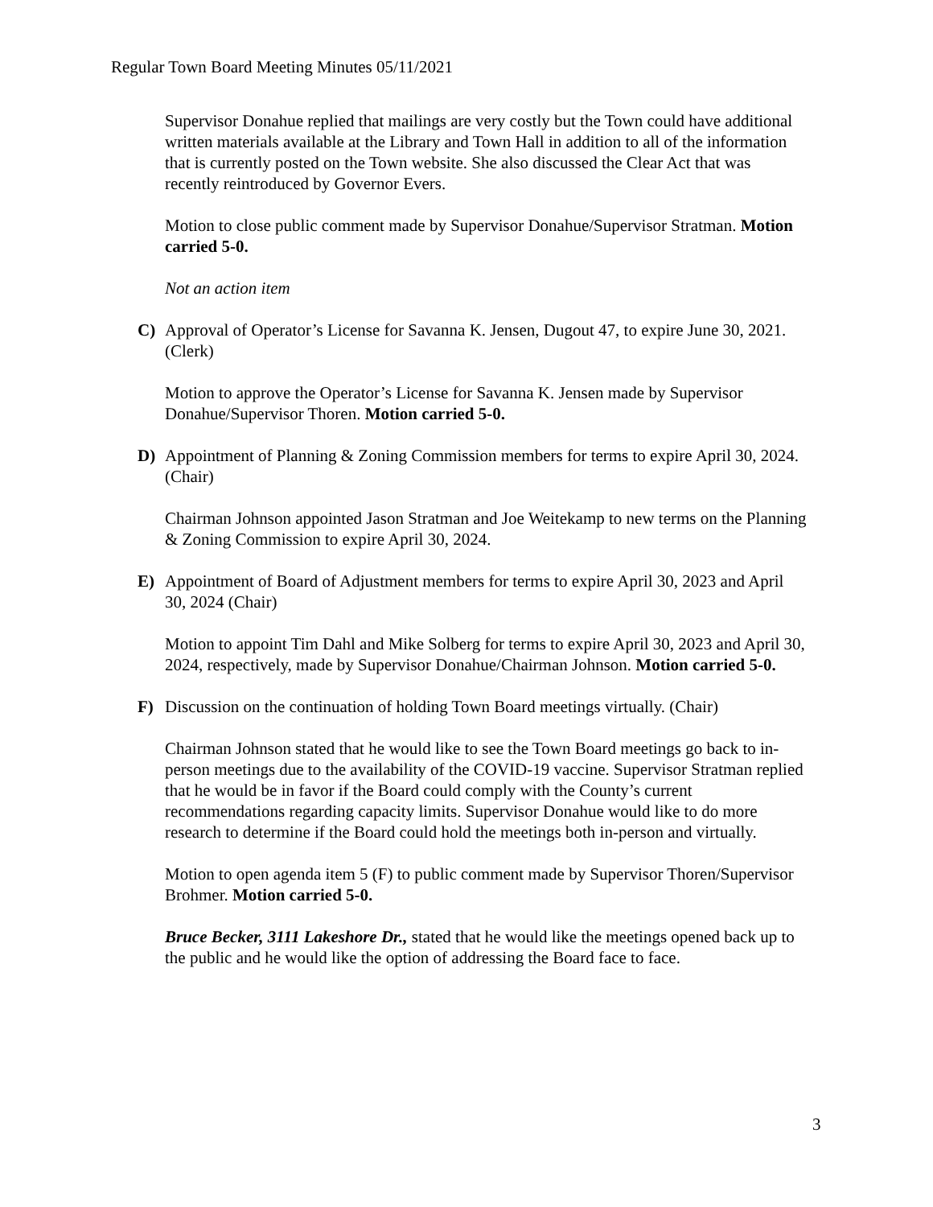Regular Town Board Meeting Minutes 05/11/2021
Supervisor Donahue replied that mailings are very costly but the Town could have additional written materials available at the Library and Town Hall in addition to all of the information that is currently posted on the Town website. She also discussed the Clear Act that was recently reintroduced by Governor Evers.
Motion to close public comment made by Supervisor Donahue/Supervisor Stratman. Motion carried 5-0.
Not an action item
C) Approval of Operator’s License for Savanna K. Jensen, Dugout 47, to expire June 30, 2021. (Clerk)
Motion to approve the Operator’s License for Savanna K. Jensen made by Supervisor Donahue/Supervisor Thoren. Motion carried 5-0.
D) Appointment of Planning & Zoning Commission members for terms to expire April 30, 2024. (Chair)
Chairman Johnson appointed Jason Stratman and Joe Weitekamp to new terms on the Planning & Zoning Commission to expire April 30, 2024.
E) Appointment of Board of Adjustment members for terms to expire April 30, 2023 and April 30, 2024 (Chair)
Motion to appoint Tim Dahl and Mike Solberg for terms to expire April 30, 2023 and April 30, 2024, respectively, made by Supervisor Donahue/Chairman Johnson. Motion carried 5-0.
F) Discussion on the continuation of holding Town Board meetings virtually. (Chair)
Chairman Johnson stated that he would like to see the Town Board meetings go back to in-person meetings due to the availability of the COVID-19 vaccine. Supervisor Stratman replied that he would be in favor if the Board could comply with the County’s current recommendations regarding capacity limits. Supervisor Donahue would like to do more research to determine if the Board could hold the meetings both in-person and virtually.
Motion to open agenda item 5 (F) to public comment made by Supervisor Thoren/Supervisor Brohmer. Motion carried 5-0.
Bruce Becker, 3111 Lakeshore Dr., stated that he would like the meetings opened back up to the public and he would like the option of addressing the Board face to face.
3